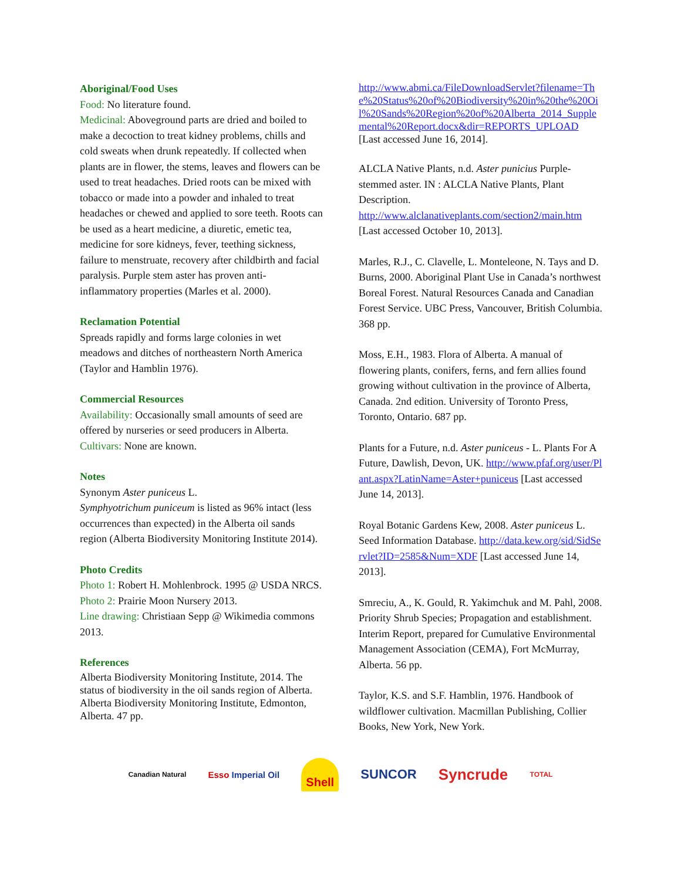Aboriginal/Food Uses
Food: No literature found.
Medicinal: Aboveground parts are dried and boiled to make a decoction to treat kidney problems, chills and cold sweats when drunk repeatedly. If collected when plants are in flower, the stems, leaves and flowers can be used to treat headaches. Dried roots can be mixed with tobacco or made into a powder and inhaled to treat headaches or chewed and applied to sore teeth. Roots can be used as a heart medicine, a diuretic, emetic tea, medicine for sore kidneys, fever, teething sickness, failure to menstruate, recovery after childbirth and facial paralysis. Purple stem aster has proven anti-inflammatory properties (Marles et al. 2000).
Reclamation Potential
Spreads rapidly and forms large colonies in wet meadows and ditches of northeastern North America (Taylor and Hamblin 1976).
Commercial Resources
Availability: Occasionally small amounts of seed are offered by nurseries or seed producers in Alberta.
Cultivars: None are known.
Notes
Synonym Aster puniceus L.
Symphyotrichum puniceum is listed as 96% intact (less occurrences than expected) in the Alberta oil sands region (Alberta Biodiversity Monitoring Institute 2014).
Photo Credits
Photo 1: Robert H. Mohlenbrock. 1995 @ USDA NRCS.
Photo 2: Prairie Moon Nursery 2013.
Line drawing: Christiaan Sepp @ Wikimedia commons 2013.
References
Alberta Biodiversity Monitoring Institute, 2014. The status of biodiversity in the oil sands region of Alberta. Alberta Biodiversity Monitoring Institute, Edmonton, Alberta. 47 pp.
http://www.abmi.ca/FileDownloadServlet?filename=The%20Status%20of%20Biodiversity%20in%20the%20Oil%20Sands%20Region%20of%20Alberta_2014_Supplemental%20Report.docx&dir=REPORTS_UPLOAD [Last accessed June 16, 2014].
ALCLA Native Plants, n.d. Aster punicius Purple-stemmed aster. IN : ALCLA Native Plants, Plant Description.
http://www.alclanativeplants.com/section2/main.htm
[Last accessed October 10, 2013].
Marles, R.J., C. Clavelle, L. Monteleone, N. Tays and D. Burns, 2000. Aboriginal Plant Use in Canada’s northwest Boreal Forest. Natural Resources Canada and Canadian Forest Service. UBC Press, Vancouver, British Columbia. 368 pp.
Moss, E.H., 1983. Flora of Alberta. A manual of flowering plants, conifers, ferns, and fern allies found growing without cultivation in the province of Alberta, Canada. 2nd edition. University of Toronto Press, Toronto, Ontario. 687 pp.
Plants for a Future, n.d. Aster puniceus - L. Plants For A Future, Dawlish, Devon, UK. http://www.pfaf.org/user/Plant.aspx?LatinName=Aster+puniceus [Last accessed June 14, 2013].
Royal Botanic Gardens Kew, 2008. Aster puniceus L. Seed Information Database. http://data.kew.org/sid/SidServlet?ID=2585&Num=XDF [Last accessed June 14, 2013].
Smreciu, A., K. Gould, R. Yakimchuk and M. Pahl, 2008. Priority Shrub Species; Propagation and establishment. Interim Report, prepared for Cumulative Environmental Management Association (CEMA), Fort McMurray, Alberta. 56 pp.
Taylor, K.S. and S.F. Hamblin, 1976. Handbook of wildflower cultivation. Macmillan Publishing, Collier Books, New York, New York.
Canadian Natural Esso Imperial Oil Shell SUNCOR Syncrude TOTAL